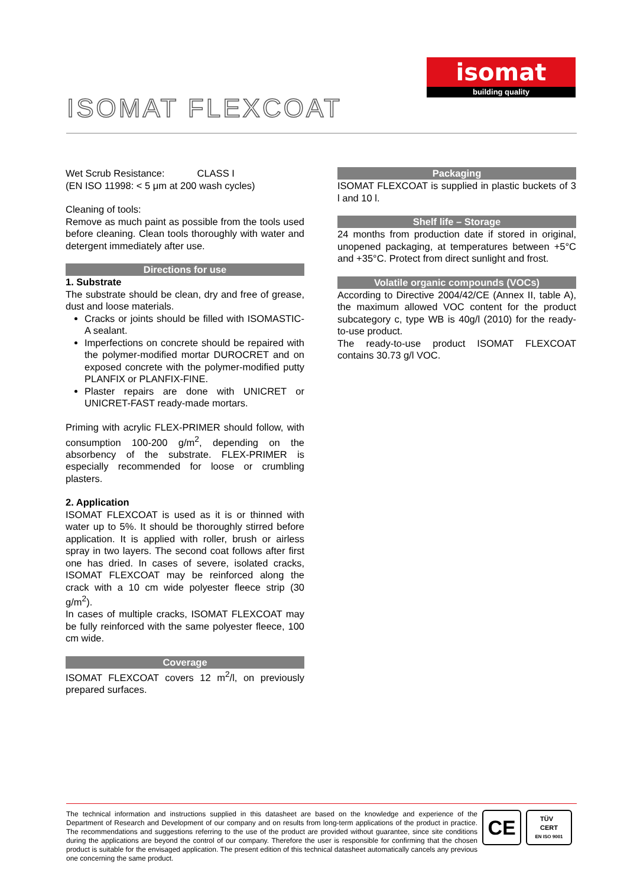isomat
building quality
ISOMAT FLEXCOAT
Wet Scrub Resistance: CLASS I
(EN ISO 11998: < 5 μm at 200 wash cycles)
Cleaning of tools:
Remove as much paint as possible from the tools used before cleaning. Clean tools thoroughly with water and detergent immediately after use.
Directions for use
1. Substrate
The substrate should be clean, dry and free of grease, dust and loose materials.
Cracks or joints should be filled with ISOMASTIC-A sealant.
Imperfections on concrete should be repaired with the polymer-modified mortar DUROCRET and on exposed concrete with the polymer-modified putty PLANFIX or PLANFIX-FINE.
Plaster repairs are done with UNICRET or UNICRET-FAST ready-made mortars.
Priming with acrylic FLEX-PRIMER should follow, with consumption 100-200 g/m<sup>2</sup>, depending on the absorbency of the substrate. FLEX-PRIMER is especially recommended for loose or crumbling plasters.
2. Application
ISOMAT FLEXCOAT is used as it is or thinned with water up to 5%. It should be thoroughly stirred before application. It is applied with roller, brush or airless spray in two layers. The second coat follows after first one has dried. In cases of severe, isolated cracks, ISOMAT FLEXCOAT may be reinforced along the crack with a 10 cm wide polyester fleece strip (30 g/m<sup>2</sup>).
In cases of multiple cracks, ISOMAT FLEXCOAT may be fully reinforced with the same polyester fleece, 100 cm wide.
Coverage
ISOMAT FLEXCOAT covers 12 m<sup>2</sup>/l, on previously prepared surfaces.
Packaging
ISOMAT FLEXCOAT is supplied in plastic buckets of 3 l and 10 l.
Shelf life – Storage
24 months from production date if stored in original, unopened packaging, at temperatures between +5°C and +35°C. Protect from direct sunlight and frost.
Volatile organic compounds (VOCs)
According to Directive 2004/42/CE (Annex II, table A), the maximum allowed VOC content for the product subcategory c, type WB is 40g/l (2010) for the ready-to-use product.
The ready-to-use product ISOMAT FLEXCOAT contains 30.73 g/l VOC.
The technical information and instructions supplied in this datasheet are based on the knowledge and experience of the Department of Research and Development of our company and on results from long-term applications of the product in practice. The recommendations and suggestions referring to the use of the product are provided without guarantee, since site conditions during the applications are beyond the control of our company. Therefore the user is responsible for confirming that the chosen product is suitable for the envisaged application. The present edition of this technical datasheet automatically cancels any previous one concerning the same product.
CE
TÜV
CERT
EN ISO 9001